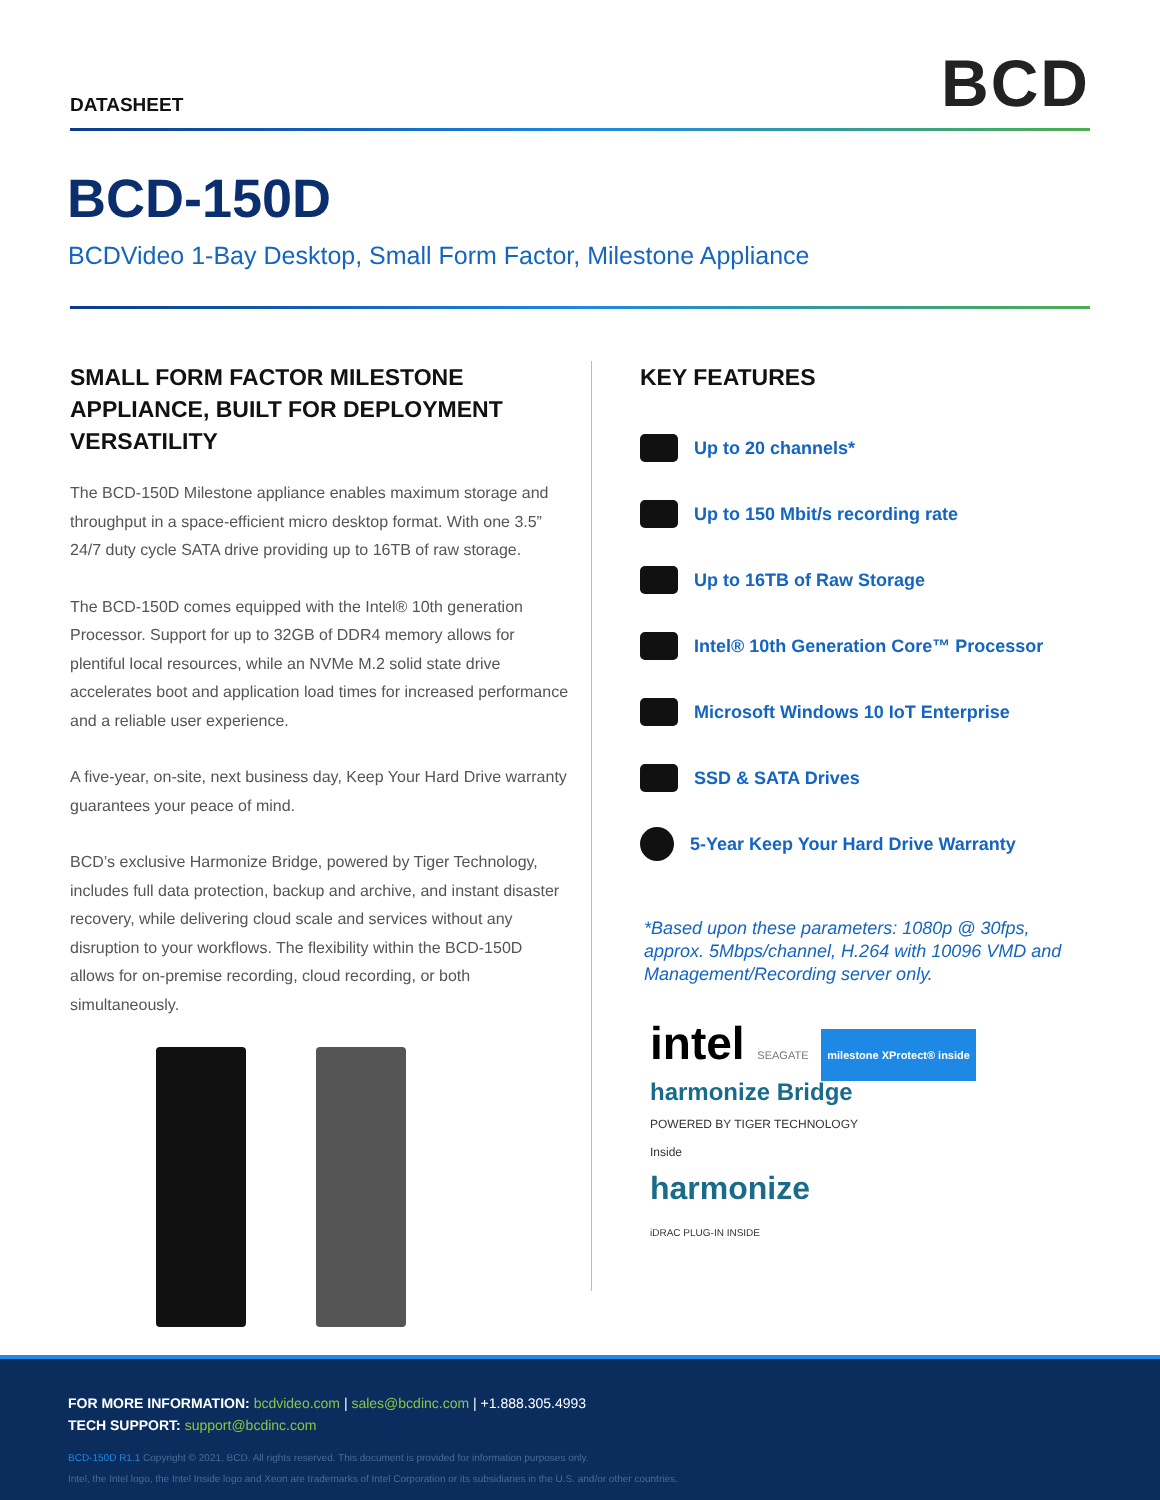DATASHEET
BCD
BCD-150D
BCDVideo 1-Bay Desktop, Small Form Factor, Milestone Appliance
SMALL FORM FACTOR MILESTONE APPLIANCE, BUILT FOR DEPLOYMENT VERSATILITY
The BCD-150D Milestone appliance enables maximum storage and throughput in a space-efficient micro desktop format. With one 3.5” 24/7 duty cycle SATA drive providing up to 16TB of raw storage.
The BCD-150D comes equipped with the Intel® 10th generation Processor. Support for up to 32GB of DDR4 memory allows for plentiful local resources, while an NVMe M.2 solid state drive accelerates boot and application load times for increased performance and a reliable user experience.
A five-year, on-site, next business day, Keep Your Hard Drive warranty guarantees your peace of mind.
BCD’s exclusive Harmonize Bridge, powered by Tiger Technology, includes full data protection, backup and archive, and instant disaster recovery, while delivering cloud scale and services without any disruption to your workflows. The flexibility within the BCD-150D allows for on-premise recording, cloud recording, or both simultaneously.
KEY FEATURES
Up to 20 channels*
Up to 150 Mbit/s recording rate
Up to 16TB of Raw Storage
Intel® 10th Generation Core™ Processor
Microsoft Windows 10 IoT Enterprise
SSD & SATA Drives
5-Year Keep Your Hard Drive Warranty
*Based upon these parameters: 1080p @ 30fps, approx. 5Mbps/channel, H.264 with 10096 VMD and Management/Recording server only.
intel SEAGATE milestone XProtect® inside
harmonize Bridge
POWERED BY TIGER TECHNOLOGY
Inside
harmonize
iDRAC PLUG-IN INSIDE
FOR MORE INFORMATION: bcdvideo.com | sales@bcdinc.com | +1.888.305.4993
TECH SUPPORT: support@bcdinc.com
BCD-150D R1.1 Copyright © 2021, BCD. All rights reserved. This document is provided for information purposes only.
Intel, the Intel logo, the Intel Inside logo and Xeon are trademarks of Intel Corporation or its subsidiaries in the U.S. and/or other countries.